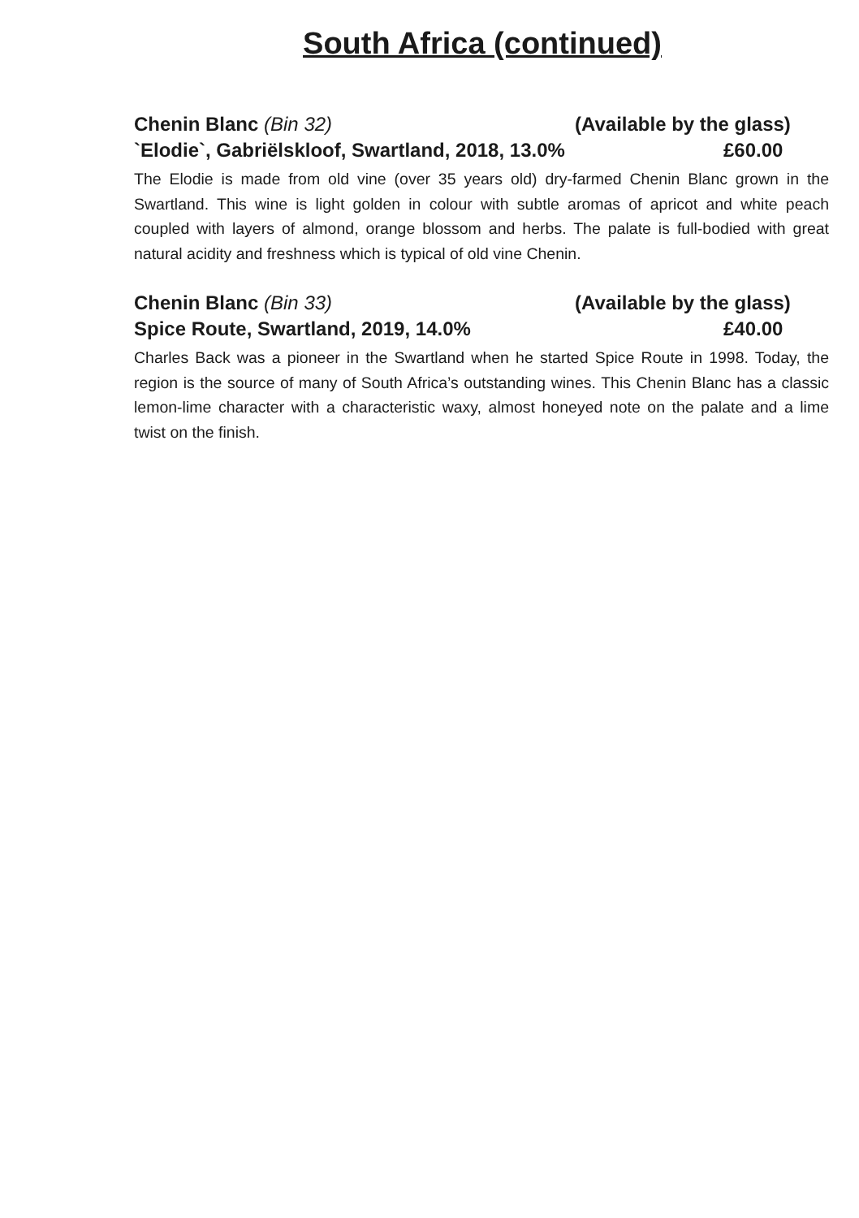South Africa (continued)
Chenin Blanc (Bin 32) (Available by the glass)
`Elodie`, Gabriëlskloof, Swartland, 2018, 13.0% £60.00
The Elodie is made from old vine (over 35 years old) dry-farmed Chenin Blanc grown in the Swartland. This wine is light golden in colour with subtle aromas of apricot and white peach coupled with layers of almond, orange blossom and herbs. The palate is full-bodied with great natural acidity and freshness which is typical of old vine Chenin.
Chenin Blanc (Bin 33) (Available by the glass)
Spice Route, Swartland, 2019, 14.0% £40.00
Charles Back was a pioneer in the Swartland when he started Spice Route in 1998. Today, the region is the source of many of South Africa’s outstanding wines. This Chenin Blanc has a classic lemon-lime character with a characteristic waxy, almost honeyed note on the palate and a lime twist on the finish.